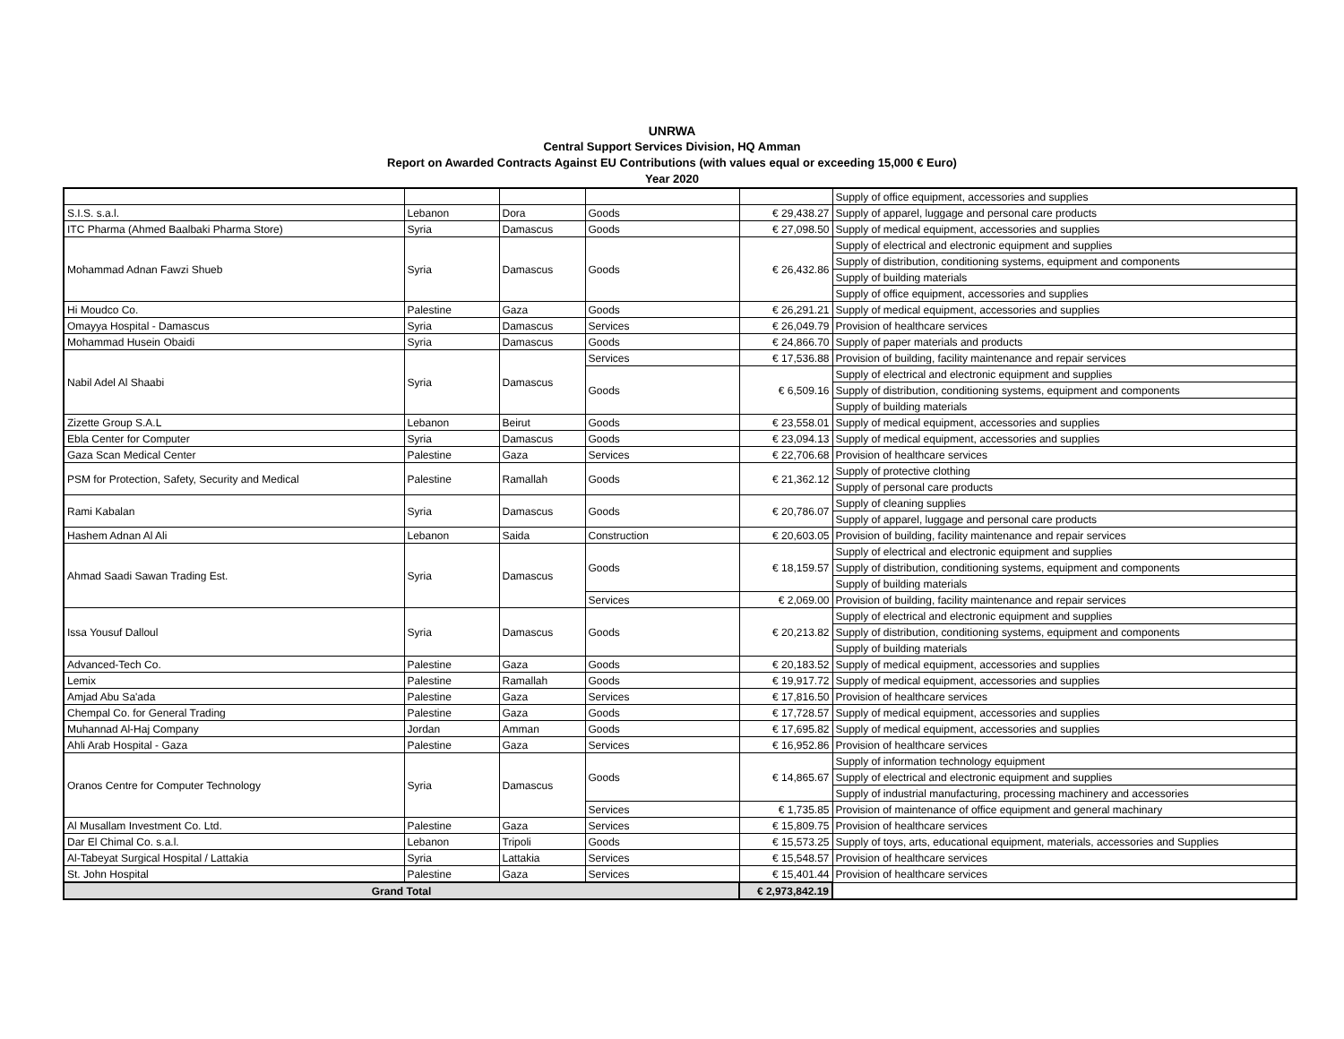UNRWA
Central Support Services Division, HQ Amman
Report on Awarded Contracts Against EU Contributions (with values equal or exceeding 15,000 € Euro)
Year 2020
| | | | | | Supply of office equipment, accessories and supplies |
| S.I.S. s.a.l. | Lebanon | Dora | Goods | € 29,438.27 | Supply of apparel, luggage and personal care products |
| ITC Pharma (Ahmed Baalbaki Pharma Store) | Syria | Damascus | Goods | € 27,098.50 | Supply of medical equipment, accessories and supplies |
| Mohammad Adnan Fawzi Shueb | Syria | Damascus | Goods | € 26,432.86 | Supply of electrical and electronic equipment and supplies |
| | | | | | Supply of distribution, conditioning systems, equipment and components |
| | | | | | Supply of building materials |
| | | | | | Supply of office equipment, accessories and supplies |
| Hi Moudco Co. | Palestine | Gaza | Goods | € 26,291.21 | Supply of medical equipment, accessories and supplies |
| Omayya Hospital - Damascus | Syria | Damascus | Services | € 26,049.79 | Provision of healthcare services |
| Mohammad Husein Obaidi | Syria | Damascus | Goods | € 24,866.70 | Supply of paper materials and products |
| Nabil Adel Al Shaabi | Syria | Damascus | Services | € 17,536.88 | Provision of building, facility maintenance and repair services |
| | | | Goods | € 6,509.16 | Supply of electrical and electronic equipment and supplies |
| | | | | | Supply of distribution, conditioning systems, equipment and components |
| | | | | | Supply of building materials |
| Zizette Group S.A.L | Lebanon | Beirut | Goods | € 23,558.01 | Supply of medical equipment, accessories and supplies |
| Ebla Center for Computer | Syria | Damascus | Goods | € 23,094.13 | Supply of medical equipment, accessories and supplies |
| Gaza Scan Medical Center | Palestine | Gaza | Services | € 22,706.68 | Provision of healthcare services |
| PSM for Protection, Safety, Security and Medical | Palestine | Ramallah | Goods | € 21,362.12 | Supply of protective clothing |
| | | | | | Supply of personal care products |
| Rami Kabalan | Syria | Damascus | Goods | € 20,786.07 | Supply of cleaning supplies |
| | | | | | Supply of apparel, luggage and personal care products |
| Hashem Adnan Al Ali | Lebanon | Saida | Construction | € 20,603.05 | Provision of building, facility maintenance and repair services |
| Ahmad Saadi Sawan Trading Est. | Syria | Damascus | Goods | € 18,159.57 | Supply of electrical and electronic equipment and supplies |
| | | | | | Supply of distribution, conditioning systems, equipment and components |
| | | | | | Supply of building materials |
| | | | Services | € 2,069.00 | Provision of building, facility maintenance and repair services |
| Issa Yousuf Dalloul | Syria | Damascus | Goods | € 20,213.82 | Supply of electrical and electronic equipment and supplies |
| | | | | | Supply of distribution, conditioning systems, equipment and components |
| | | | | | Supply of building materials |
| Advanced-Tech Co. | Palestine | Gaza | Goods | € 20,183.52 | Supply of medical equipment, accessories and supplies |
| Lemix | Palestine | Ramallah | Goods | € 19,917.72 | Supply of medical equipment, accessories and supplies |
| Amjad Abu Sa'ada | Palestine | Gaza | Services | € 17,816.50 | Provision of healthcare services |
| Chempal Co. for General Trading | Palestine | Gaza | Goods | € 17,728.57 | Supply of medical equipment, accessories and supplies |
| Muhannad Al-Haj Company | Jordan | Amman | Goods | € 17,695.82 | Supply of medical equipment, accessories and supplies |
| Ahli Arab Hospital - Gaza | Palestine | Gaza | Services | € 16,952.86 | Provision of healthcare services |
| Oranos Centre for Computer Technology | Syria | Damascus | Goods | € 14,865.67 | Supply of information technology equipment |
| | | | | | Supply of electrical and electronic equipment and supplies |
| | | | | | Supply of industrial manufacturing, processing machinery and accessories |
| | | | Services | € 1,735.85 | Provision of maintenance of office equipment and general machinary |
| Al Musallam Investment Co. Ltd. | Palestine | Gaza | Services | € 15,809.75 | Provision of healthcare services |
| Dar El Chimal Co. s.a.l. | Lebanon | Tripoli | Goods | € 15,573.25 | Supply of toys, arts, educational equipment, materials, accessories and Supplies |
| Al-Tabeyat Surgical Hospital / Lattakia | Syria | Lattakia | Services | € 15,548.57 | Provision of healthcare services |
| St. John Hospital | Palestine | Gaza | Services | € 15,401.44 | Provision of healthcare services |
| Grand Total | | | | € 2,973,842.19 | |